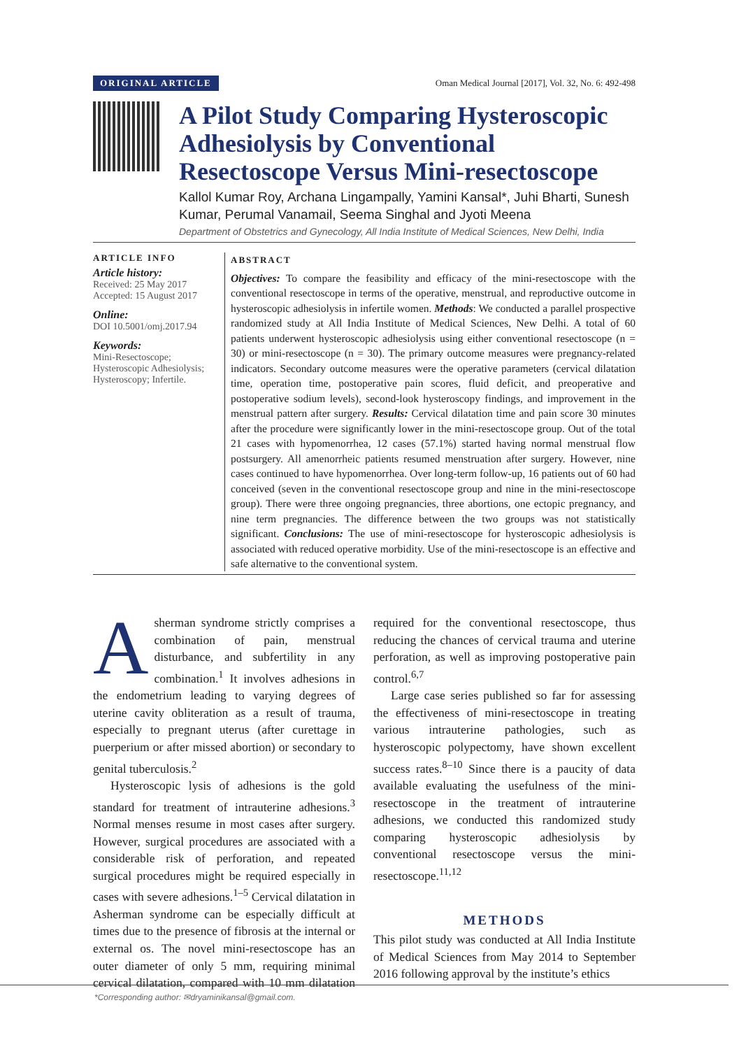ORIGINAL ARTICLE Oman Medical Journal [2017], Vol. 32, No. 6: 492-498
A Pilot Study Comparing Hysteroscopic Adhesiolysis by Conventional Resectoscope Versus Mini-resectoscope
Kallol Kumar Roy, Archana Lingampally, Yamini Kansal*, Juhi Bharti, Sunesh Kumar, Perumal Vanamail, Seema Singhal and Jyoti Meena
Department of Obstetrics and Gynecology, All India Institute of Medical Sciences, New Delhi, India
ARTICLE INFO
Article history:
Received: 25 May 2017
Accepted: 15 August 2017
Online:
DOI 10.5001/omj.2017.94
Keywords:
Mini-Resectoscope; Hysteroscopic Adhesiolysis; Hysteroscopy; Infertile.
ABSTRACT
Objectives: To compare the feasibility and efficacy of the mini-resectoscope with the conventional resectoscope in terms of the operative, menstrual, and reproductive outcome in hysteroscopic adhesiolysis in infertile women. Methods: We conducted a parallel prospective randomized study at All India Institute of Medical Sciences, New Delhi. A total of 60 patients underwent hysteroscopic adhesiolysis using either conventional resectoscope (n = 30) or mini-resectoscope (n = 30). The primary outcome measures were pregnancy-related indicators. Secondary outcome measures were the operative parameters (cervical dilatation time, operation time, postoperative pain scores, fluid deficit, and preoperative and postoperative sodium levels), second-look hysteroscopy findings, and improvement in the menstrual pattern after surgery. Results: Cervical dilatation time and pain score 30 minutes after the procedure were significantly lower in the mini-resectoscope group. Out of the total 21 cases with hypomenorrhea, 12 cases (57.1%) started having normal menstrual flow postsurgery. All amenorrheic patients resumed menstruation after surgery. However, nine cases continued to have hypomenorrhea. Over long-term follow-up, 16 patients out of 60 had conceived (seven in the conventional resectoscope group and nine in the mini-resectoscope group). There were three ongoing pregnancies, three abortions, one ectopic pregnancy, and nine term pregnancies. The difference between the two groups was not statistically significant. Conclusions: The use of mini-resectoscope for hysteroscopic adhesiolysis is associated with reduced operative morbidity. Use of the mini-resectoscope is an effective and safe alternative to the conventional system.
Asherman syndrome strictly comprises a combination of pain, menstrual disturbance, and subfertility in any combination.<sup>1</sup> It involves adhesions in the endometrium leading to varying degrees of uterine cavity obliteration as a result of trauma, especially to pregnant uterus (after curettage in puerperium or after missed abortion) or secondary to genital tuberculosis.<sup>2</sup>
Hysteroscopic lysis of adhesions is the gold standard for treatment of intrauterine adhesions.<sup>3</sup> Normal menses resume in most cases after surgery. However, surgical procedures are associated with a considerable risk of perforation, and repeated surgical procedures might be required especially in cases with severe adhesions.<sup>1–5</sup> Cervical dilatation in Asherman syndrome can be especially difficult at times due to the presence of fibrosis at the internal or external os. The novel mini-resectoscope has an outer diameter of only 5 mm, requiring minimal cervical dilatation, compared with 10 mm dilatation required for the conventional resectoscope, thus reducing the chances of cervical trauma and uterine perforation, as well as improving postoperative pain control.<sup>6,7</sup>
Large case series published so far for assessing the effectiveness of mini-resectoscope in treating various intrauterine pathologies, such as hysteroscopic polypectomy, have shown excellent success rates.<sup>8–10</sup> Since there is a paucity of data available evaluating the usefulness of the mini-resectoscope in the treatment of intrauterine adhesions, we conducted this randomized study comparing hysteroscopic adhesiolysis by conventional resectoscope versus the mini-resectoscope.<sup>11,12</sup>
METHODS
This pilot study was conducted at All India Institute of Medical Sciences from May 2014 to September 2016 following approval by the institute’s ethics
*Corresponding author: ✉dryaminikansal@gmail.com.